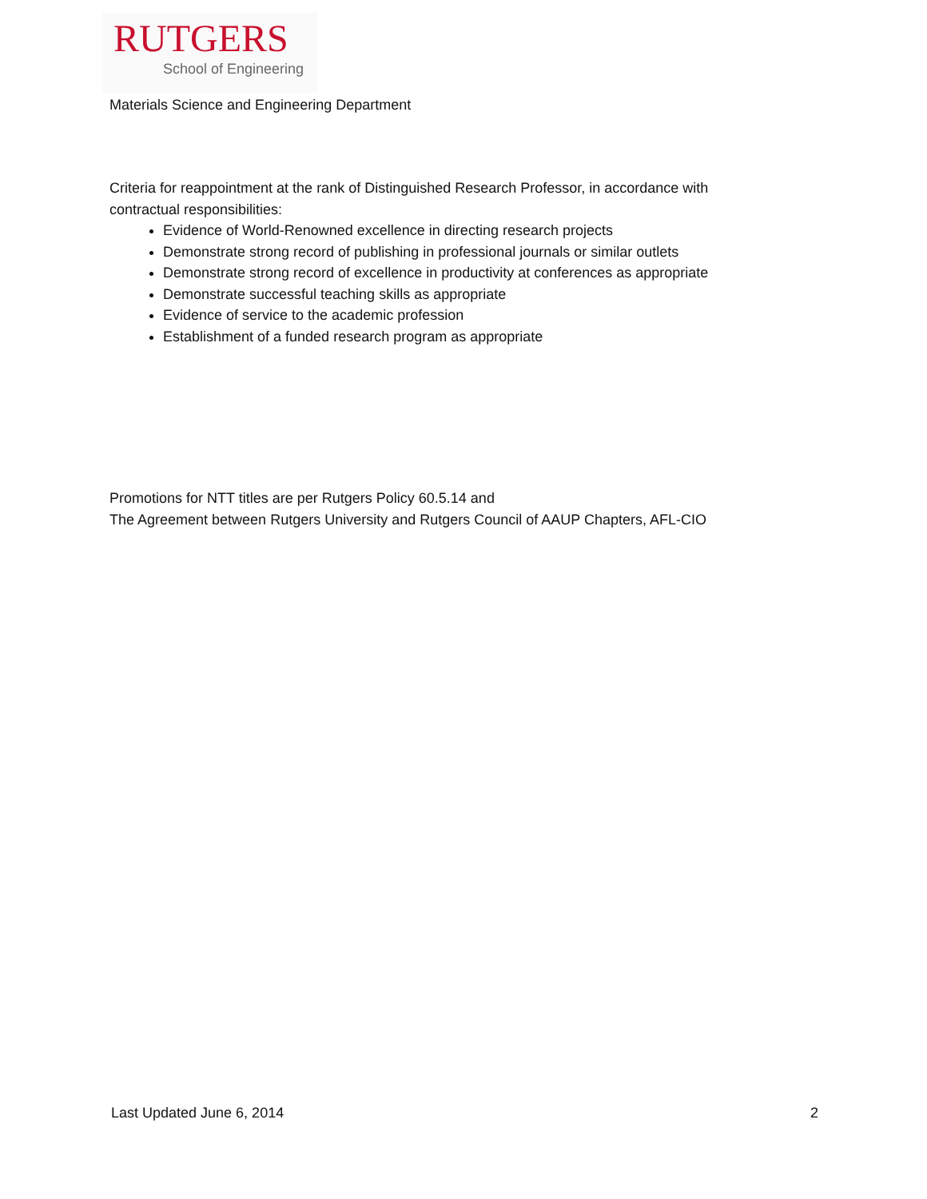RUTGERS
School of Engineering
Materials Science and Engineering Department
Criteria for reappointment at the rank of Distinguished Research Professor, in accordance with contractual responsibilities:
Evidence of World-Renowned excellence in directing research projects
Demonstrate strong record of publishing in professional journals or similar outlets
Demonstrate strong record of excellence in productivity at conferences as appropriate
Demonstrate successful teaching skills as appropriate
Evidence of service to the academic profession
Establishment of a funded research program as appropriate
Promotions for NTT titles are per Rutgers Policy 60.5.14 and
The Agreement between Rutgers University and Rutgers Council of AAUP Chapters, AFL-CIO
Last Updated June 6, 2014 2